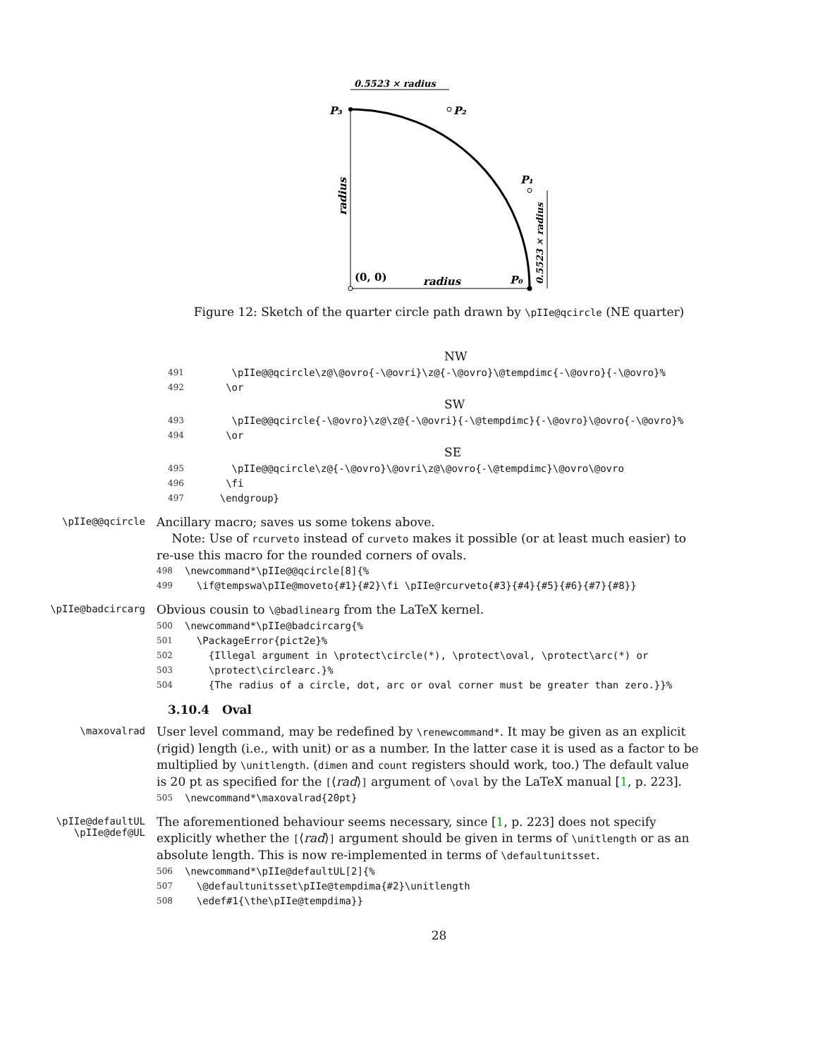0.5523 × radius
P₃
P₂
P₁
P₀
(0, 0)
radius
radius
0.5523 × radius
Figure 12: Sketch of the quarter circle path drawn by \pIIe@qcircle (NE quarter)
NW
491
      \pIIe@@qcircle\z@\@ovro{-\@ovri}\z@{-\@ovro}\@tempdimc{-\@ovro}{-\@ovro}%
492
     \or
SW
493
      \pIIe@@qcircle{-\@ovro}\z@\z@{-\@ovri}{-\@tempdimc}{-\@ovro}\@ovro{-\@ovro}%
494
     \or
SE
495
      \pIIe@@qcircle\z@{-\@ovro}\@ovri\z@\@ovro{-\@tempdimc}\@ovro\@ovro
496
     \fi
497
    \endgroup}
\pIIe@@qcircle
Ancillary macro; saves us some tokens above.
Note: Use of rcurveto instead of curveto makes it possible (or at least much easier) to re-use this macro for the rounded corners of ovals.
498
\newcommand*\pIIe@@qcircle[8]{%
499
  \if@tempswa\pIIe@moveto{#1}{#2}\fi \pIIe@rcurveto{#3}{#4}{#5}{#6}{#7}{#8}}
\pIIe@badcircarg
Obvious cousin to \@badlinearg from the LaTeX kernel.
500
\newcommand*\pIIe@badcircarg{%
501
  \PackageError{pict2e}%
502
    {Illegal argument in \protect\circle(*), \protect\oval, \protect\arc(*) or
503
    \protect\circlearc.}%
504
    {The radius of a circle, dot, arc or oval corner must be greater than zero.}}%
3.10.4 Oval
\maxovalrad
User level command, may be redefined by \renewcommand*. It may be given as an explicit (rigid) length (i.e., with unit) or as a number. In the latter case it is used as a factor to be multiplied by \unitlength. (dimen and count registers should work, too.) The default value is 20 pt as specified for the [⟨rad⟩] argument of \oval by the LaTeX manual [1, p. 223].
505
\newcommand*\maxovalrad{20pt}
\pIIe@defaultUL
\pIIe@def@UL
The aforementioned behaviour seems necessary, since [1, p. 223] does not specify explicitly whether the [⟨rad⟩] argument should be given in terms of \unitlength or as an absolute length. This is now re-implemented in terms of \defaultunitsset.
506
\newcommand*\pIIe@defaultUL[2]{%
507
  \@defaultunitsset\pIIe@tempdima{#2}\unitlength
508
  \edef#1{\the\pIIe@tempdima}}
28